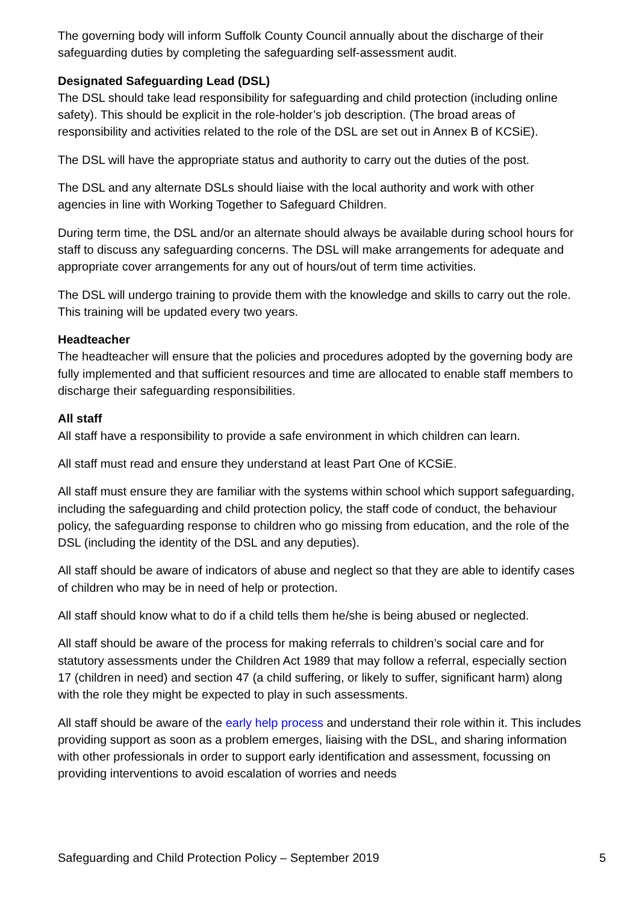The governing body will inform Suffolk County Council annually about the discharge of their safeguarding duties by completing the safeguarding self-assessment audit.
Designated Safeguarding Lead (DSL)
The DSL should take lead responsibility for safeguarding and child protection (including online safety). This should be explicit in the role-holder’s job description. (The broad areas of responsibility and activities related to the role of the DSL are set out in Annex B of KCSiE).
The DSL will have the appropriate status and authority to carry out the duties of the post.
The DSL and any alternate DSLs should liaise with the local authority and work with other agencies in line with Working Together to Safeguard Children.
During term time, the DSL and/or an alternate should always be available during school hours for staff to discuss any safeguarding concerns. The DSL will make arrangements for adequate and appropriate cover arrangements for any out of hours/out of term time activities.
The DSL will undergo training to provide them with the knowledge and skills to carry out the role. This training will be updated every two years.
Headteacher
The headteacher will ensure that the policies and procedures adopted by the governing body are fully implemented and that sufficient resources and time are allocated to enable staff members to discharge their safeguarding responsibilities.
All staff
All staff have a responsibility to provide a safe environment in which children can learn.
All staff must read and ensure they understand at least Part One of KCSiE.
All staff must ensure they are familiar with the systems within school which support safeguarding, including the safeguarding and child protection policy, the staff code of conduct, the behaviour policy, the safeguarding response to children who go missing from education, and the role of the DSL (including the identity of the DSL and any deputies).
All staff should be aware of indicators of abuse and neglect so that they are able to identify cases of children who may be in need of help or protection.
All staff should know what to do if a child tells them he/she is being abused or neglected.
All staff should be aware of the process for making referrals to children’s social care and for statutory assessments under the Children Act 1989 that may follow a referral, especially section 17 (children in need) and section 47 (a child suffering, or likely to suffer, significant harm) along with the role they might be expected to play in such assessments.
All staff should be aware of the early help process and understand their role within it. This includes providing support as soon as a problem emerges, liaising with the DSL, and sharing information with other professionals in order to support early identification and assessment, focussing on providing interventions to avoid escalation of worries and needs
Safeguarding and Child Protection Policy – September 2019 5